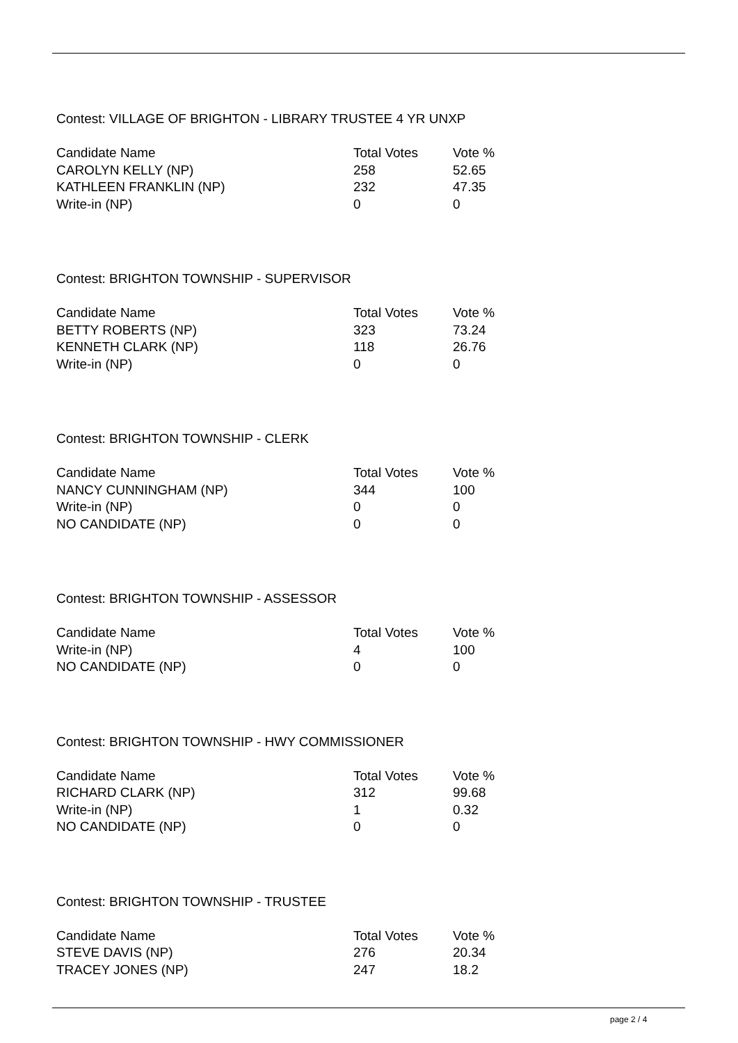Contest: VILLAGE OF BRIGHTON - LIBRARY TRUSTEE 4 YR UNXP
| Candidate Name | Total Votes | Vote % |
| --- | --- | --- |
| CAROLYN KELLY (NP) | 258 | 52.65 |
| KATHLEEN FRANKLIN (NP) | 232 | 47.35 |
| Write-in (NP) | 0 | 0 |
Contest: BRIGHTON TOWNSHIP - SUPERVISOR
| Candidate Name | Total Votes | Vote % |
| --- | --- | --- |
| BETTY ROBERTS (NP) | 323 | 73.24 |
| KENNETH CLARK (NP) | 118 | 26.76 |
| Write-in (NP) | 0 | 0 |
Contest: BRIGHTON TOWNSHIP - CLERK
| Candidate Name | Total Votes | Vote % |
| --- | --- | --- |
| NANCY CUNNINGHAM (NP) | 344 | 100 |
| Write-in (NP) | 0 | 0 |
| NO CANDIDATE (NP) | 0 | 0 |
Contest: BRIGHTON TOWNSHIP - ASSESSOR
| Candidate Name | Total Votes | Vote % |
| --- | --- | --- |
| Write-in (NP) | 4 | 100 |
| NO CANDIDATE (NP) | 0 | 0 |
Contest: BRIGHTON TOWNSHIP - HWY COMMISSIONER
| Candidate Name | Total Votes | Vote % |
| --- | --- | --- |
| RICHARD CLARK (NP) | 312 | 99.68 |
| Write-in (NP) | 1 | 0.32 |
| NO CANDIDATE (NP) | 0 | 0 |
Contest: BRIGHTON TOWNSHIP - TRUSTEE
| Candidate Name | Total Votes | Vote % |
| --- | --- | --- |
| STEVE DAVIS (NP) | 276 | 20.34 |
| TRACEY JONES (NP) | 247 | 18.2 |
page 2 / 4